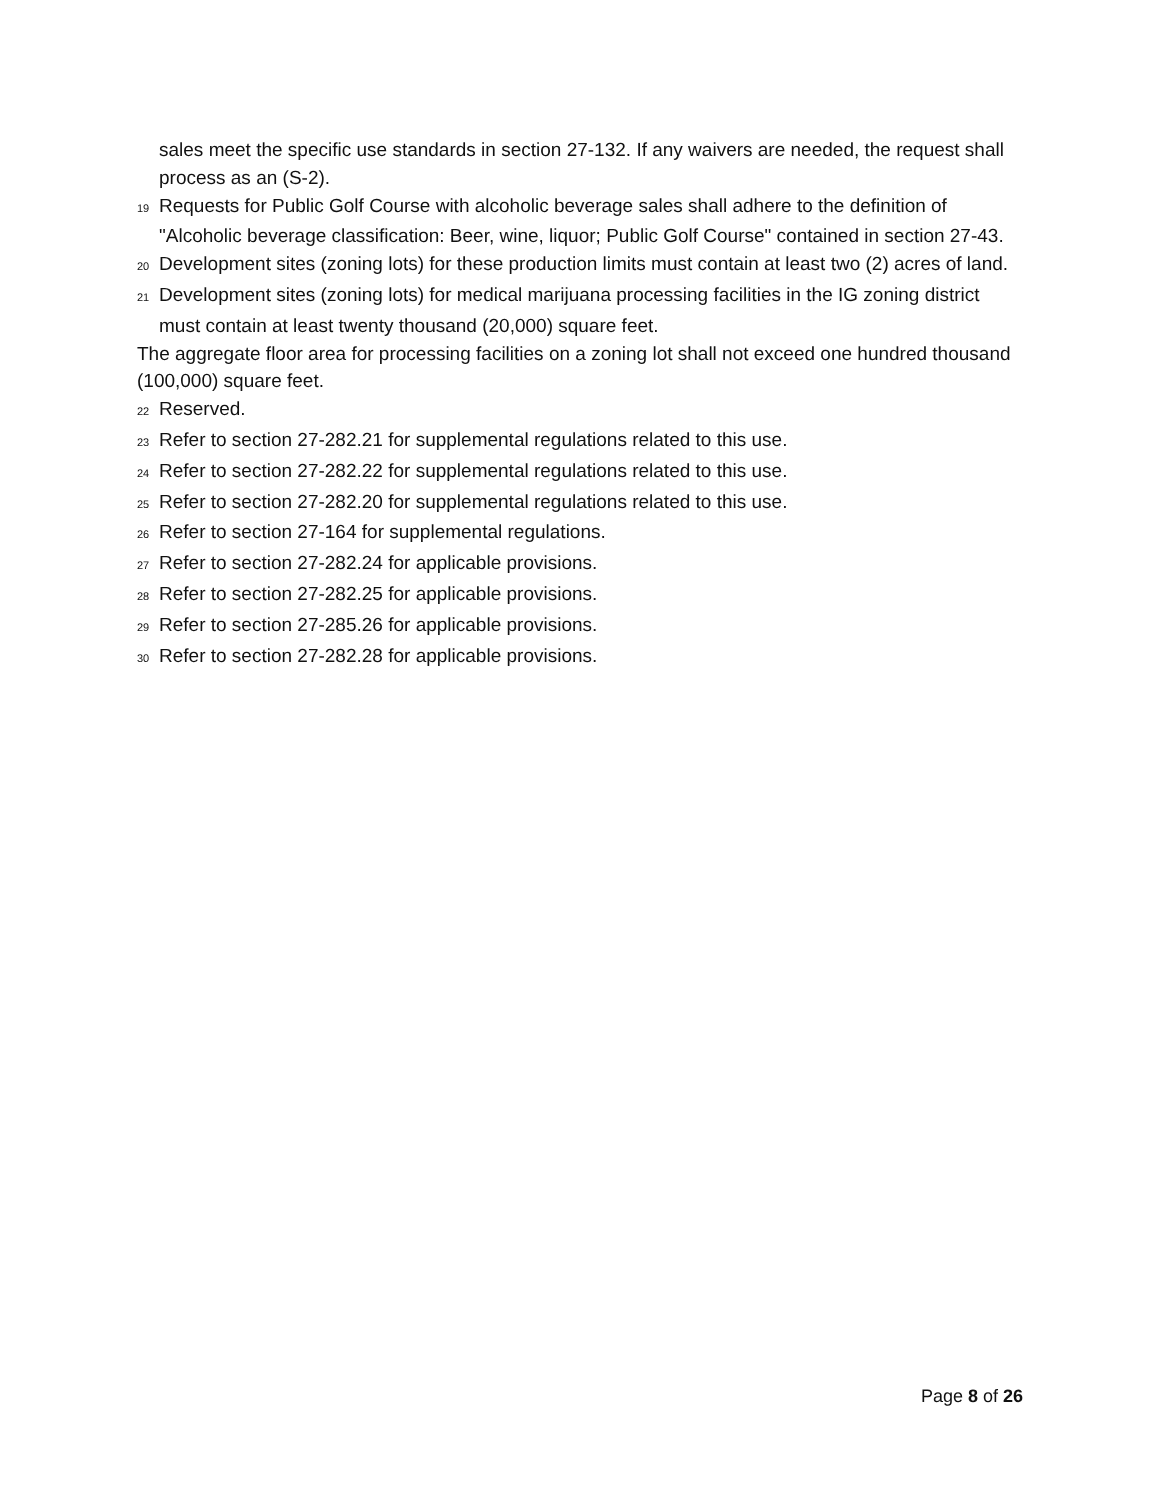sales meet the specific use standards in section 27-132. If any waivers are needed, the request shall process as an (S-2).
<sup>19</sup> Requests for Public Golf Course with alcoholic beverage sales shall adhere to the definition of "Alcoholic beverage classification: Beer, wine, liquor; Public Golf Course" contained in section 27-43.
<sup>20</sup> Development sites (zoning lots) for these production limits must contain at least two (2) acres of land.
<sup>21</sup> Development sites (zoning lots) for medical marijuana processing facilities in the IG zoning district must contain at least twenty thousand (20,000) square feet.
The aggregate floor area for processing facilities on a zoning lot shall not exceed one hundred thousand (100,000) square feet.
<sup>22</sup> Reserved.
<sup>23</sup> Refer to section 27-282.21 for supplemental regulations related to this use.
<sup>24</sup> Refer to section 27-282.22 for supplemental regulations related to this use.
<sup>25</sup> Refer to section 27-282.20 for supplemental regulations related to this use.
<sup>26</sup> Refer to section 27-164 for supplemental regulations.
<sup>27</sup> Refer to section 27-282.24 for applicable provisions.
<sup>28</sup> Refer to section 27-282.25 for applicable provisions.
<sup>29</sup> Refer to section 27-285.26 for applicable provisions.
<sup>30</sup> Refer to section 27-282.28 for applicable provisions.
Page 8 of 26